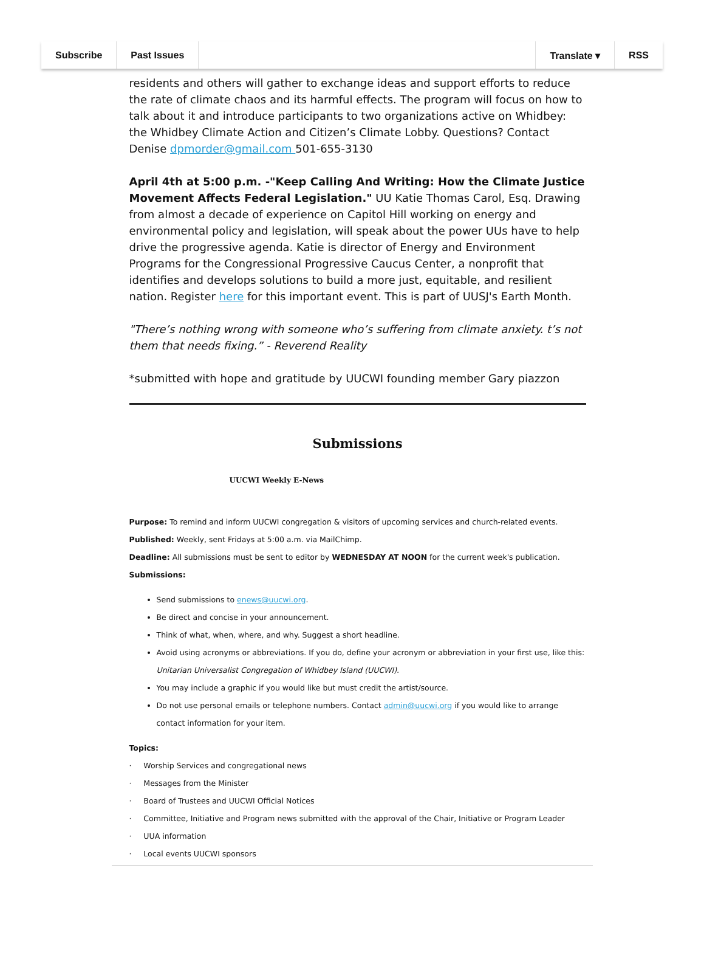Subscribe Past Issues Translate ▾ RSS
residents and others will gather to exchange ideas and support efforts to reduce the rate of climate chaos and its harmful effects. The program will focus on how to talk about it and introduce participants to two organizations active on Whidbey: the Whidbey Climate Action and Citizen’s Climate Lobby. Questions? Contact Denise dpmorder@gmail.com 501-655-3130
April 4th at 5:00 p.m. -"Keep Calling And Writing: How the Climate Justice Movement Affects Federal Legislation." UU Katie Thomas Carol, Esq. Drawing from almost a decade of experience on Capitol Hill working on energy and environmental policy and legislation, will speak about the power UUs have to help drive the progressive agenda. Katie is director of Energy and Environment Programs for the Congressional Progressive Caucus Center, a nonprofit that identifies and develops solutions to build a more just, equitable, and resilient nation. Register here for this important event. This is part of UUSJ's Earth Month.
"There’s nothing wrong with someone who’s suffering from climate anxiety. t’s not them that needs fixing.” - Reverend Reality
*submitted with hope and gratitude by UUCWI founding member Gary piazzon
Submissions
UUCWI Weekly E-News
Purpose: To remind and inform UUCWI congregation & visitors of upcoming services and church-related events.
Published: Weekly, sent Fridays at 5:00 a.m. via MailChimp.
Deadline: All submissions must be sent to editor by WEDNESDAY AT NOON for the current week's publication.
Submissions:
Send submissions to enews@uucwi.org.
Be direct and concise in your announcement.
Think of what, when, where, and why. Suggest a short headline.
Avoid using acronyms or abbreviations. If you do, define your acronym or abbreviation in your first use, like this: Unitarian Universalist Congregation of Whidbey Island (UUCWI).
You may include a graphic if you would like but must credit the artist/source.
Do not use personal emails or telephone numbers. Contact admin@uucwi.org if you would like to arrange contact information for your item.
Topics:
· Worship Services and congregational news
· Messages from the Minister
· Board of Trustees and UUCWI Official Notices
· Committee, Initiative and Program news submitted with the approval of the Chair, Initiative or Program Leader
· UUA information
· Local events UUCWI sponsors